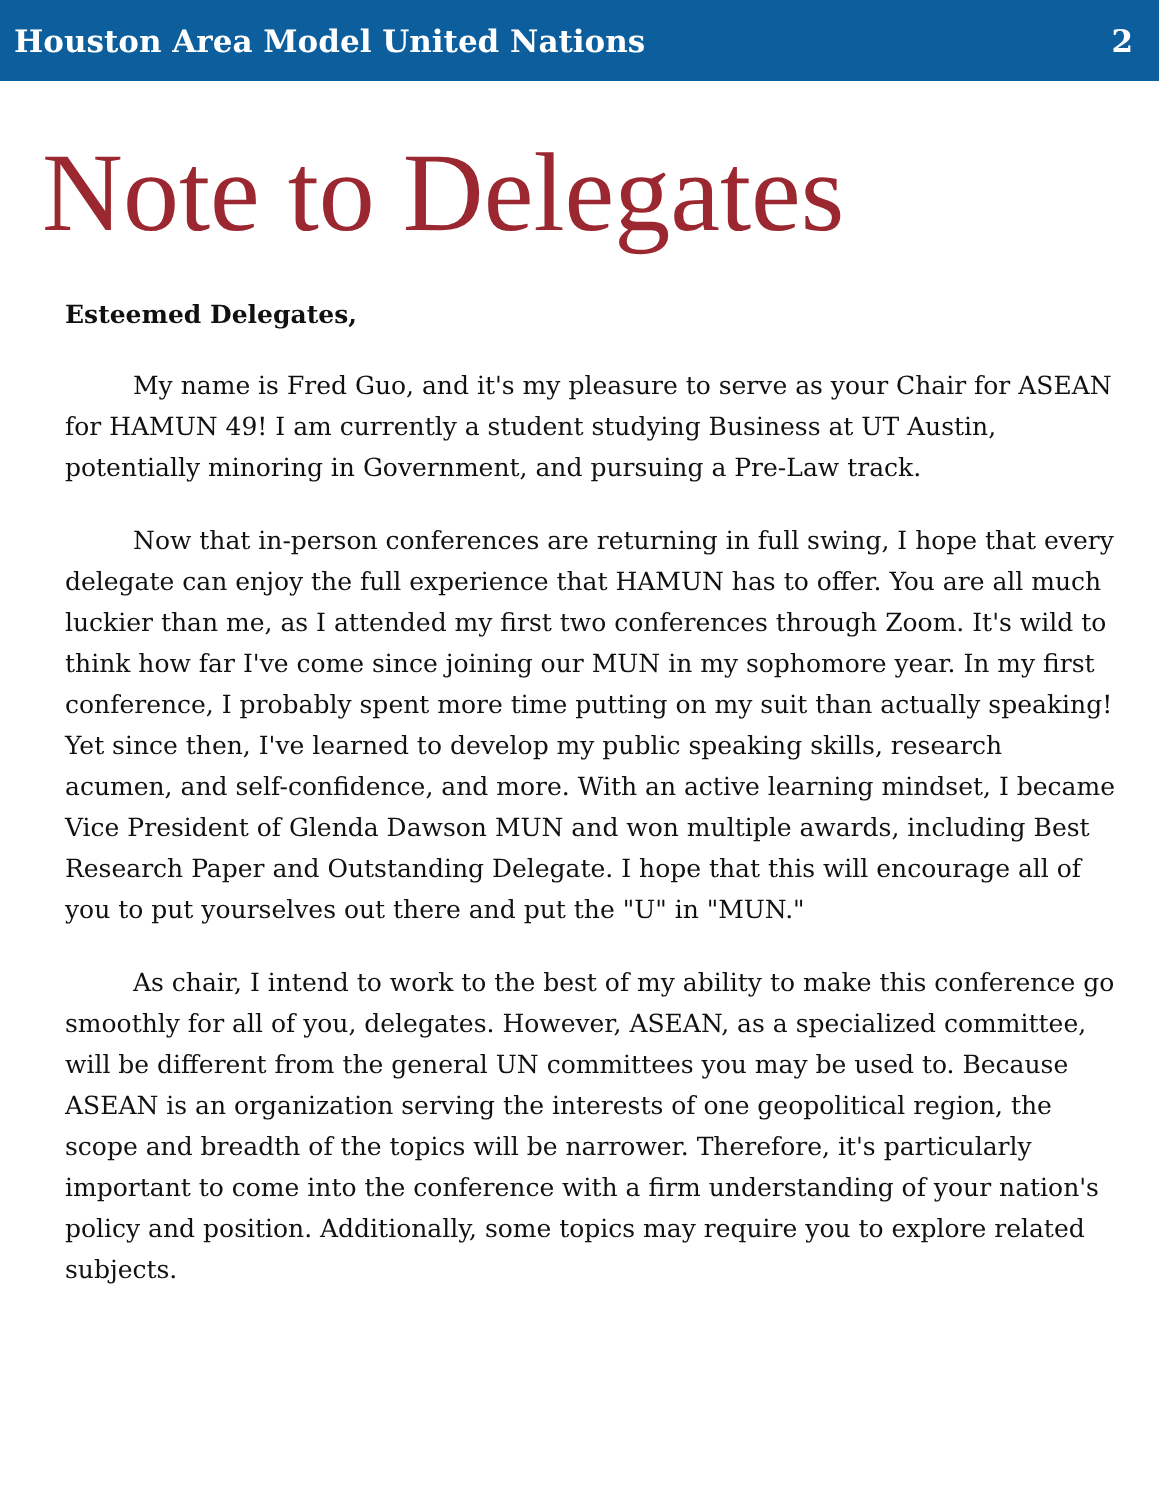Houston Area Model United Nations 2
Note to Delegates
Esteemed Delegates,
My name is Fred Guo, and it's my pleasure to serve as your Chair for ASEAN for HAMUN 49! I am currently a student studying Business at UT Austin, potentially minoring in Government, and pursuing a Pre-Law track.
Now that in-person conferences are returning in full swing, I hope that every delegate can enjoy the full experience that HAMUN has to offer. You are all much luckier than me, as I attended my first two conferences through Zoom. It's wild to think how far I've come since joining our MUN in my sophomore year. In my first conference, I probably spent more time putting on my suit than actually speaking! Yet since then, I've learned to develop my public speaking skills, research acumen, and self-confidence, and more. With an active learning mindset, I became Vice President of Glenda Dawson MUN and won multiple awards, including Best Research Paper and Outstanding Delegate. I hope that this will encourage all of you to put yourselves out there and put the "U" in "MUN."
As chair, I intend to work to the best of my ability to make this conference go smoothly for all of you, delegates. However, ASEAN, as a specialized committee, will be different from the general UN committees you may be used to. Because ASEAN is an organization serving the interests of one geopolitical region, the scope and breadth of the topics will be narrower. Therefore, it's particularly important to come into the conference with a firm understanding of your nation's policy and position. Additionally, some topics may require you to explore related subjects.